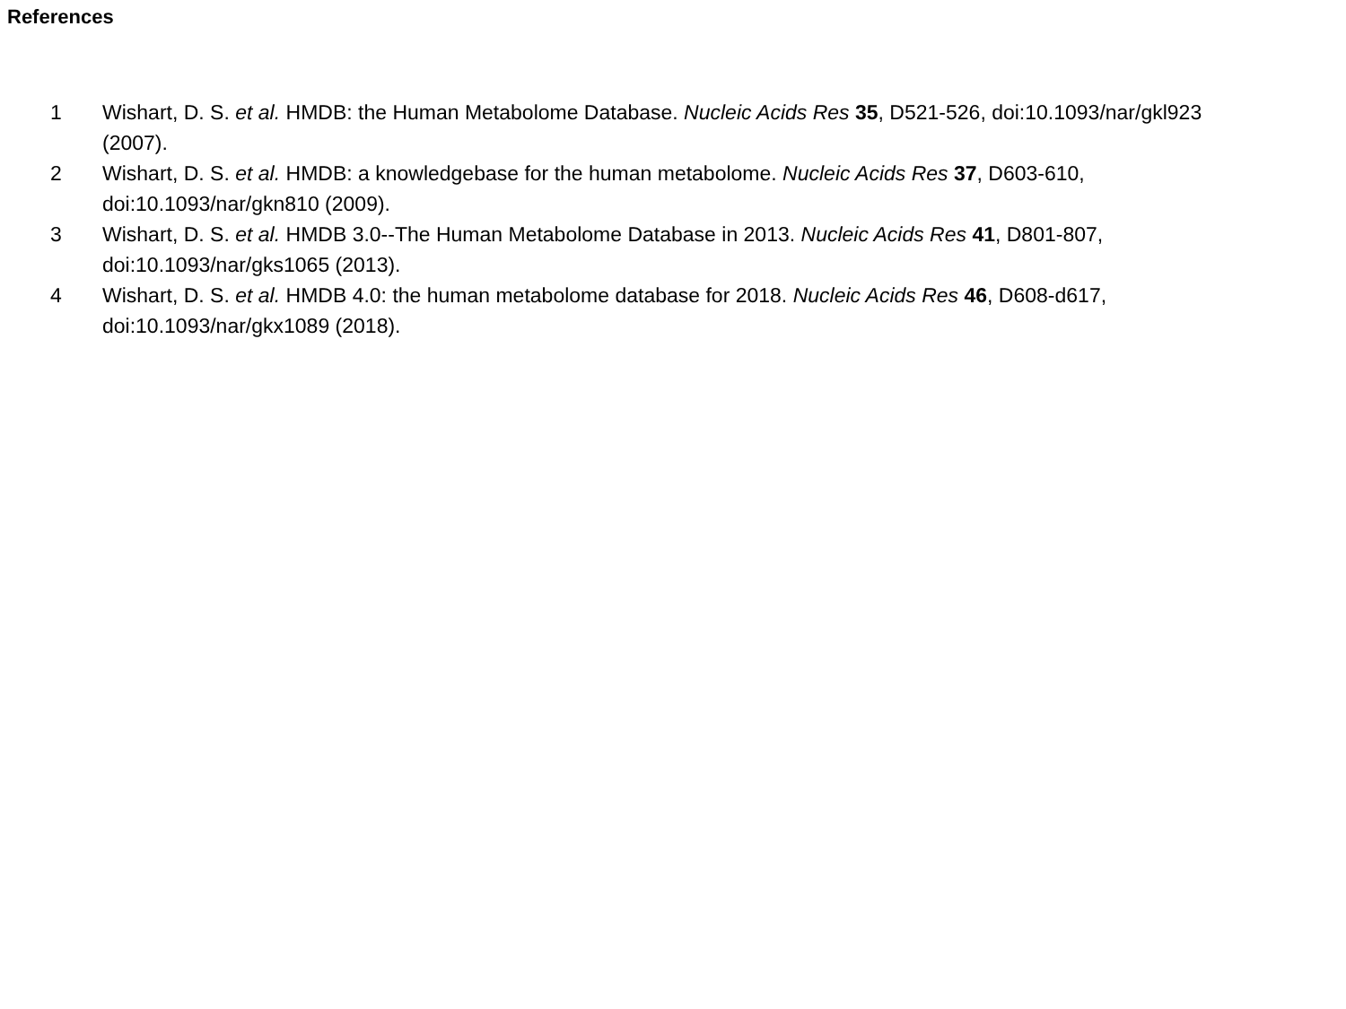References
1 Wishart, D. S. et al. HMDB: the Human Metabolome Database. Nucleic Acids Res 35, D521-526, doi:10.1093/nar/gkl923 (2007).
2 Wishart, D. S. et al. HMDB: a knowledgebase for the human metabolome. Nucleic Acids Res 37, D603-610, doi:10.1093/nar/gkn810 (2009).
3 Wishart, D. S. et al. HMDB 3.0--The Human Metabolome Database in 2013. Nucleic Acids Res 41, D801-807, doi:10.1093/nar/gks1065 (2013).
4 Wishart, D. S. et al. HMDB 4.0: the human metabolome database for 2018. Nucleic Acids Res 46, D608-d617, doi:10.1093/nar/gkx1089 (2018).